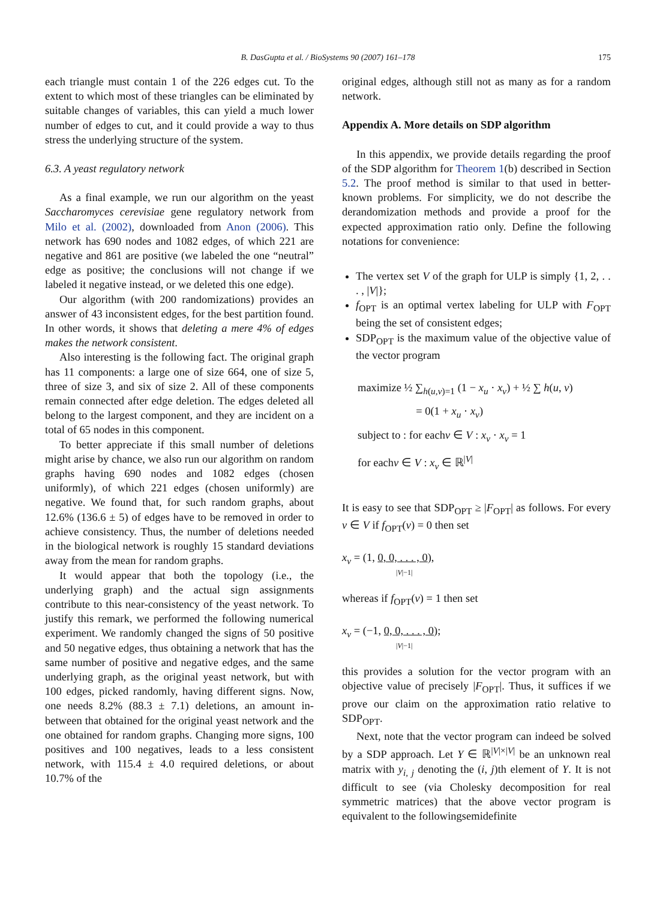B. DasGupta et al. / BioSystems 90 (2007) 161–178
175
each triangle must contain 1 of the 226 edges cut. To the extent to which most of these triangles can be eliminated by suitable changes of variables, this can yield a much lower number of edges to cut, and it could provide a way to thus stress the underlying structure of the system.
6.3. A yeast regulatory network
As a final example, we run our algorithm on the yeast Saccharomyces cerevisiae gene regulatory network from Milo et al. (2002), downloaded from Anon (2006). This network has 690 nodes and 1082 edges, of which 221 are negative and 861 are positive (we labeled the one “neutral” edge as positive; the conclusions will not change if we labeled it negative instead, or we deleted this one edge).
Our algorithm (with 200 randomizations) provides an answer of 43 inconsistent edges, for the best partition found. In other words, it shows that deleting a mere 4% of edges makes the network consistent.
Also interesting is the following fact. The original graph has 11 components: a large one of size 664, one of size 5, three of size 3, and six of size 2. All of these components remain connected after edge deletion. The edges deleted all belong to the largest component, and they are incident on a total of 65 nodes in this component.
To better appreciate if this small number of deletions might arise by chance, we also run our algorithm on random graphs having 690 nodes and 1082 edges (chosen uniformly), of which 221 edges (chosen uniformly) are negative. We found that, for such random graphs, about 12.6% (136.6 ± 5) of edges have to be removed in order to achieve consistency. Thus, the number of deletions needed in the biological network is roughly 15 standard deviations away from the mean for random graphs.
It would appear that both the topology (i.e., the underlying graph) and the actual sign assignments contribute to this near-consistency of the yeast network. To justify this remark, we performed the following numerical experiment. We randomly changed the signs of 50 positive and 50 negative edges, thus obtaining a network that has the same number of positive and negative edges, and the same underlying graph, as the original yeast network, but with 100 edges, picked randomly, having different signs. Now, one needs 8.2% (88.3 ± 7.1) deletions, an amount in-between that obtained for the original yeast network and the one obtained for random graphs. Changing more signs, 100 positives and 100 negatives, leads to a less consistent network, with 115.4 ± 4.0 required deletions, or about 10.7% of the
original edges, although still not as many as for a random network.
Appendix A. More details on SDP algorithm
In this appendix, we provide details regarding the proof of the SDP algorithm for Theorem 1(b) described in Section 5.2. The proof method is similar to that used in better-known problems. For simplicity, we do not describe the derandomization methods and provide a proof for the expected approximation ratio only. Define the following notations for convenience:
The vertex set V of the graph for ULP is simply {1, 2, . . . , |V|};
f<sub>OPT</sub> is an optimal vertex labeling for ULP with F<sub>OPT</sub> being the set of consistent edges;
SDP<sub>OPT</sub> is the maximum value of the objective value of the vector program
maximize ½ ∑<sub>h(u,v)=1</sub> (1 − x<sub>u</sub> · x<sub>v</sub>) + ½ ∑ h(u, v)
= 0(1 + x<sub>u</sub> · x<sub>v</sub>)
subject to : for eachv ∈ V : x<sub>v</sub> · x<sub>v</sub> = 1
for eachv ∈ V : x<sub>v</sub> ∈ ℝ<sup>|V|</sup>
It is easy to see that SDP<sub>OPT</sub> ≥ |F<sub>OPT</sub>| as follows. For every v ∈ V if f<sub>OPT</sub>(v) = 0 then set
x<sub>v</sub> = (1, 0, 0, . . . , 0),
|V|−1|
whereas if f<sub>OPT</sub>(v) = 1 then set
x<sub>v</sub> = (−1, 0, 0, . . . , 0);
|V|−1|
this provides a solution for the vector program with an objective value of precisely |F<sub>OPT</sub>|. Thus, it suffices if we prove our claim on the approximation ratio relative to SDP<sub>OPT</sub>.
Next, note that the vector program can indeed be solved by a SDP approach. Let Y ∈ ℝ<sup>|V|×|V|</sup> be an unknown real matrix with y<sub>i, j</sub> denoting the (i, j)th element of Y. It is not difficult to see (via Cholesky decomposition for real symmetric matrices) that the above vector program is equivalent to the followingsemidefinite